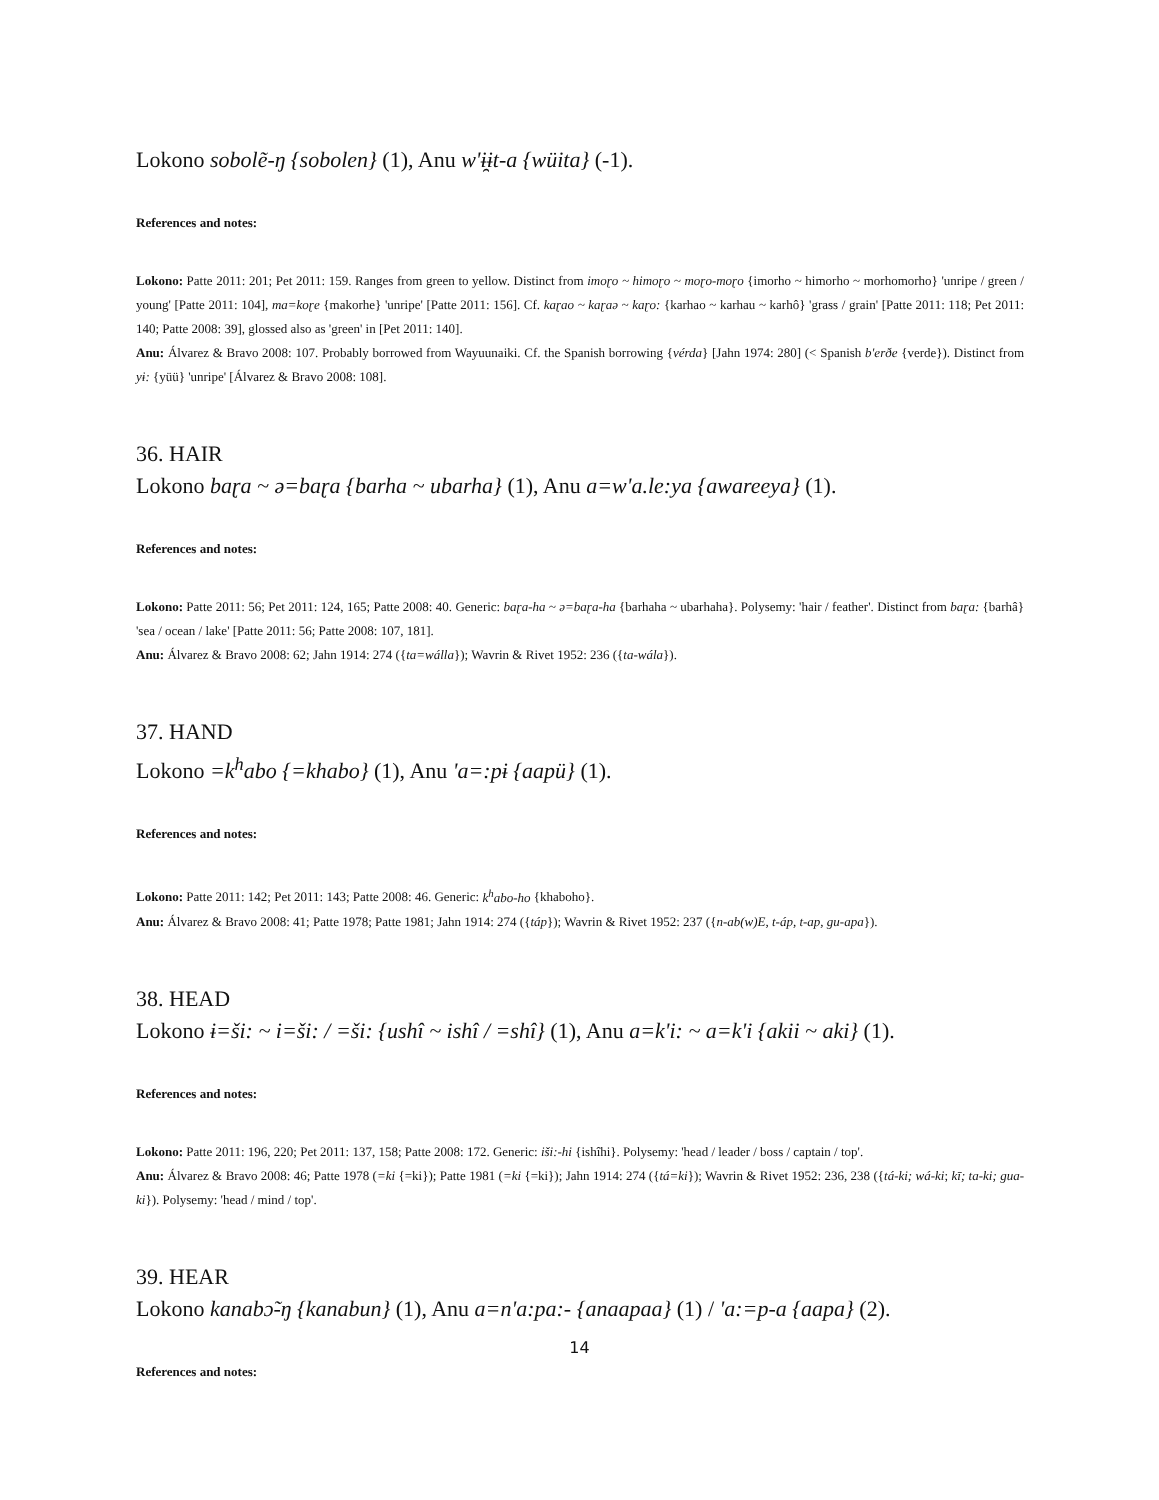Lokono sobolẽ-ŋ {sobolen} (1), Anu w'ɨ̯ɨt-a {wüita} (-1).
References and notes:
Lokono: Patte 2011: 201; Pet 2011: 159. Ranges from green to yellow. Distinct from imoɽo ~ himoɽo ~ moɽo-moɽo {imorho ~ himorho ~ morhomorho} 'unripe / green / young' [Patte 2011: 104], ma=koɽe {makorhe} 'unripe' [Patte 2011: 156]. Cf. kaɽao ~ kaɽaə ~ kaɽo: {karhao ~ karhau ~ karhô} 'grass / grain' [Patte 2011: 118; Pet 2011: 140; Patte 2008: 39], glossed also as 'green' in [Pet 2011: 140].
Anu: Álvarez & Bravo 2008: 107. Probably borrowed from Wayuunaiki. Cf. the Spanish borrowing {vérda} [Jahn 1974: 280] (< Spanish b'erðe {verde}). Distinct from yɨ: {yüü} 'unripe' [Álvarez & Bravo 2008: 108].
36. HAIR
Lokono baɽa ~ ə=baɽa {barha ~ ubarha} (1), Anu a=w'a.le:ya {awareeya} (1).
References and notes:
Lokono: Patte 2011: 56; Pet 2011: 124, 165; Patte 2008: 40. Generic: baɽa-ha ~ ə=baɽa-ha {barhaha ~ ubarhaha}. Polysemy: 'hair / feather'. Distinct from baɽa: {barhâ} 'sea / ocean / lake' [Patte 2011: 56; Patte 2008: 107, 181].
Anu: Álvarez & Bravo 2008: 62; Jahn 1914: 274 ({ta=wálla}); Wavrin & Rivet 1952: 236 ({ta-wála}).
37. HAND
Lokono =k<sup>h</sup>abo {=khabo} (1), Anu 'a=:pɨ {aapü} (1).
References and notes:
Lokono: Patte 2011: 142; Pet 2011: 143; Patte 2008: 46. Generic: k<sup>h</sup>abo-ho {khaboho}.
Anu: Álvarez & Bravo 2008: 41; Patte 1978; Patte 1981; Jahn 1914: 274 ({táp}); Wavrin & Rivet 1952: 237 ({n-ab(w)E, t-áp, t-ap, gu-apa}).
38. HEAD
Lokono ɨ=ši: ~ i=ši: / =ši: {ushî ~ ishî / =shî} (1), Anu a=k'i: ~ a=k'i {akii ~ aki} (1).
References and notes:
Lokono: Patte 2011: 196, 220; Pet 2011: 137, 158; Patte 2008: 172. Generic: iši:-hi {ishîhi}. Polysemy: 'head / leader / boss / captain / top'.
Anu: Álvarez & Bravo 2008: 46; Patte 1978 (=ki {=ki}); Patte 1981 (=ki {=ki}); Jahn 1914: 274 ({tá=ki}); Wavrin & Rivet 1952: 236, 238 ({tá-ki; wá-ki; kī; ta-ki; gua-ki}). Polysemy: 'head / mind / top'.
39. HEAR
Lokono kanabɔ̃-ŋ {kanabun} (1), Anu a=n'a:pa:- {anaapaa} (1) / 'a:=p-a {aapa} (2).
References and notes:
14